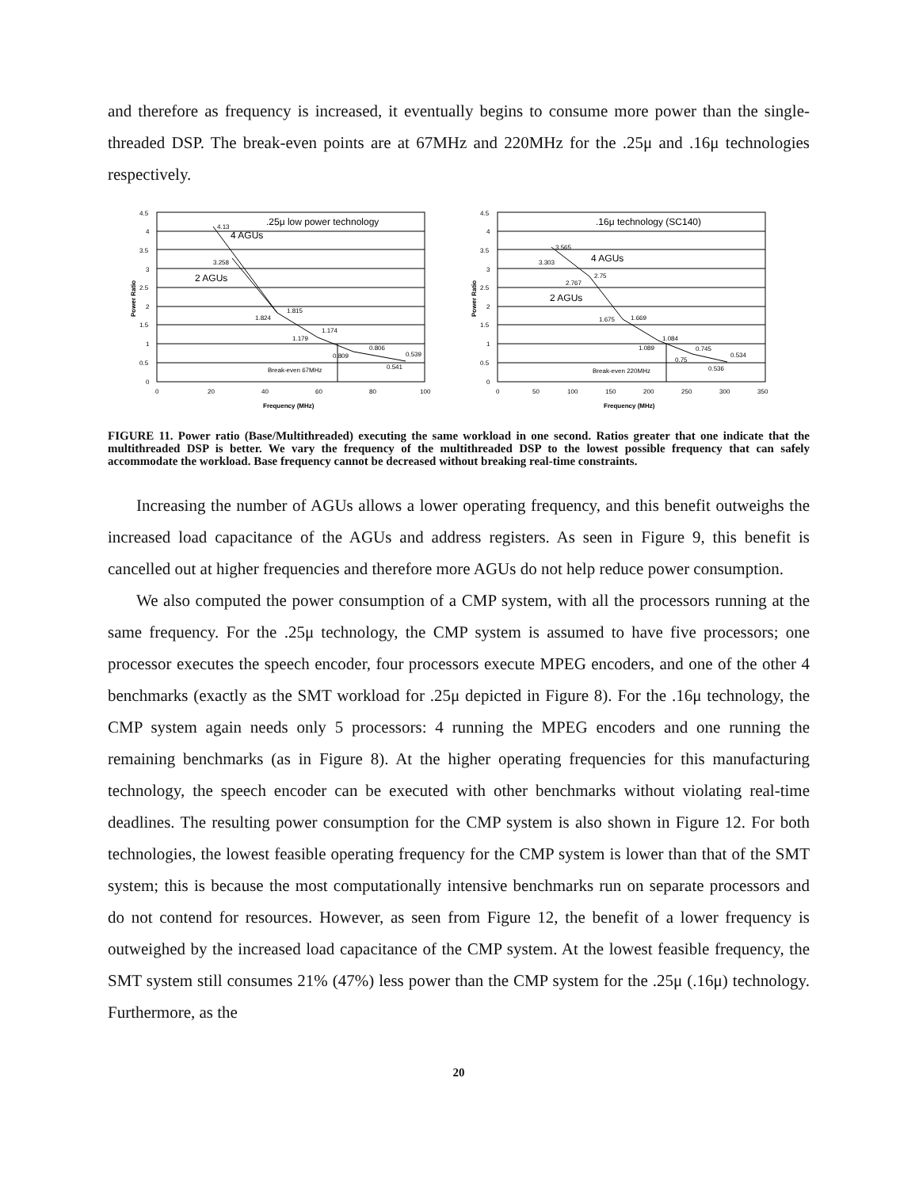and therefore as frequency is increased, it eventually begins to consume more power than the single-threaded DSP. The break-even points are at 67MHz and 220MHz for the .25μ and .16μ technologies respectively.
4.5
4
3.5
3
2.5
2
1.5
1
0.5
0
0
20
40
60
80
100
4.13
3.258
1.815
1.824
1.174
1.179
0.806
0.809
0.539
0.541
Break-even 67MHz
Frequency (MHz)
Power Ratio
.25μ low power technology
4 AGUs
2 AGUs
4.5
4
3.5
3
2.5
2
1.5
1
0.5
0
0
50
100
150
200
250
300
350
3.565
3.303
2.75
2.767
1.669
1.675
1.084
1.089
0.745
0.75
0.534
0.536
Break-even 220MHz
Frequency (MHz)
Power Ratio
.16μ technology (SC140)
4 AGUs
2 AGUs
FIGURE 11. Power ratio (Base/Multithreaded) executing the same workload in one second. Ratios greater that one indicate that the multithreaded DSP is better. We vary the frequency of the multithreaded DSP to the lowest possible frequency that can safely accommodate the workload. Base frequency cannot be decreased without breaking real-time constraints.
Increasing the number of AGUs allows a lower operating frequency, and this benefit outweighs the increased load capacitance of the AGUs and address registers. As seen in Figure 9, this benefit is cancelled out at higher frequencies and therefore more AGUs do not help reduce power consumption.
We also computed the power consumption of a CMP system, with all the processors running at the same frequency. For the .25μ technology, the CMP system is assumed to have five processors; one processor executes the speech encoder, four processors execute MPEG encoders, and one of the other 4 benchmarks (exactly as the SMT workload for .25μ depicted in Figure 8). For the .16μ technology, the CMP system again needs only 5 processors: 4 running the MPEG encoders and one running the remaining benchmarks (as in Figure 8). At the higher operating frequencies for this manufacturing technology, the speech encoder can be executed with other benchmarks without violating real-time deadlines. The resulting power consumption for the CMP system is also shown in Figure 12. For both technologies, the lowest feasible operating frequency for the CMP system is lower than that of the SMT system; this is because the most computationally intensive benchmarks run on separate processors and do not contend for resources. However, as seen from Figure 12, the benefit of a lower frequency is outweighed by the increased load capacitance of the CMP system. At the lowest feasible frequency, the SMT system still consumes 21% (47%) less power than the CMP system for the .25μ (.16μ) technology. Furthermore, as the
20